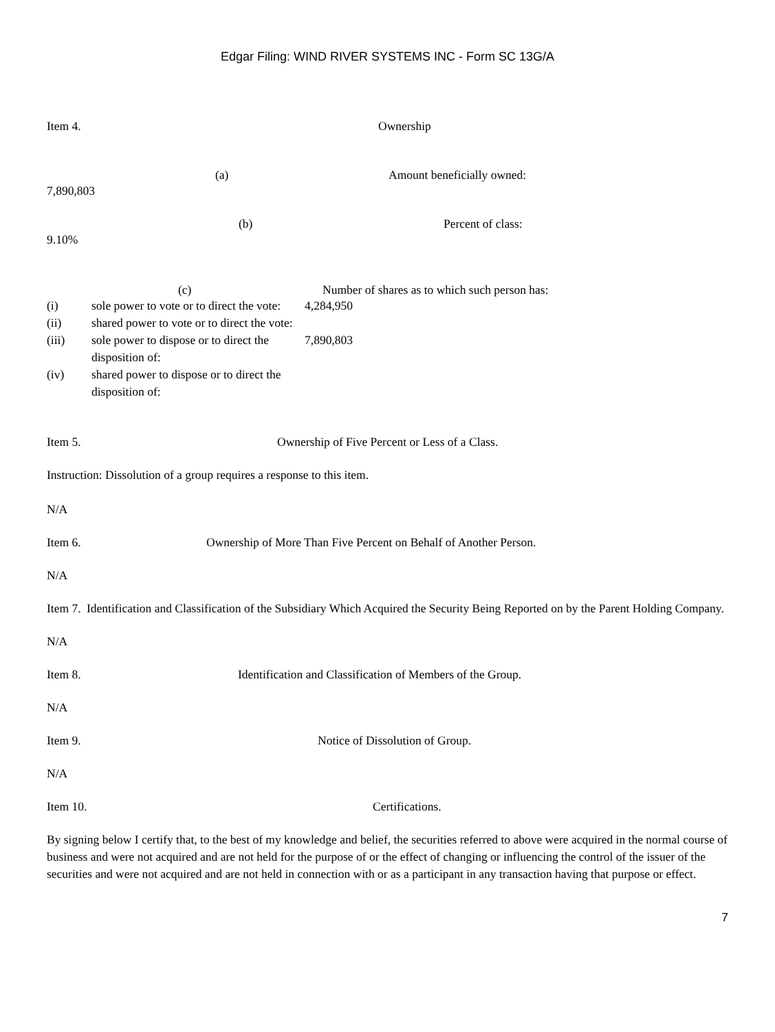Edgar Filing: WIND RIVER SYSTEMS INC - Form SC 13G/A
Item 4. Ownership
(a) Amount beneficially owned:
7,890,803
(b) Percent of class:
9.10%
(c) Number of shares as to which such person has:
| (i) | sole power to vote or to direct the vote: | 4,284,950 |
| (ii) | shared power to vote or to direct the vote: | |
| (iii) | sole power to dispose or to direct the disposition of: | 7,890,803 |
| (iv) | shared power to dispose or to direct the disposition of: | |
Item 5. Ownership of Five Percent or Less of a Class.
Instruction: Dissolution of a group requires a response to this item.
N/A
Item 6. Ownership of More Than Five Percent on Behalf of Another Person.
N/A
Item 7. Identification and Classification of the Subsidiary Which Acquired the Security Being Reported on by the Parent Holding Company.
N/A
Item 8. Identification and Classification of Members of the Group.
N/A
Item 9. Notice of Dissolution of Group.
N/A
Item 10. Certifications.
By signing below I certify that, to the best of my knowledge and belief, the securities referred to above were acquired in the normal course of business and were not acquired and are not held for the purpose of or the effect of changing or influencing the control of the issuer of the securities and were not acquired and are not held in connection with or as a participant in any transaction having that purpose or effect.
7